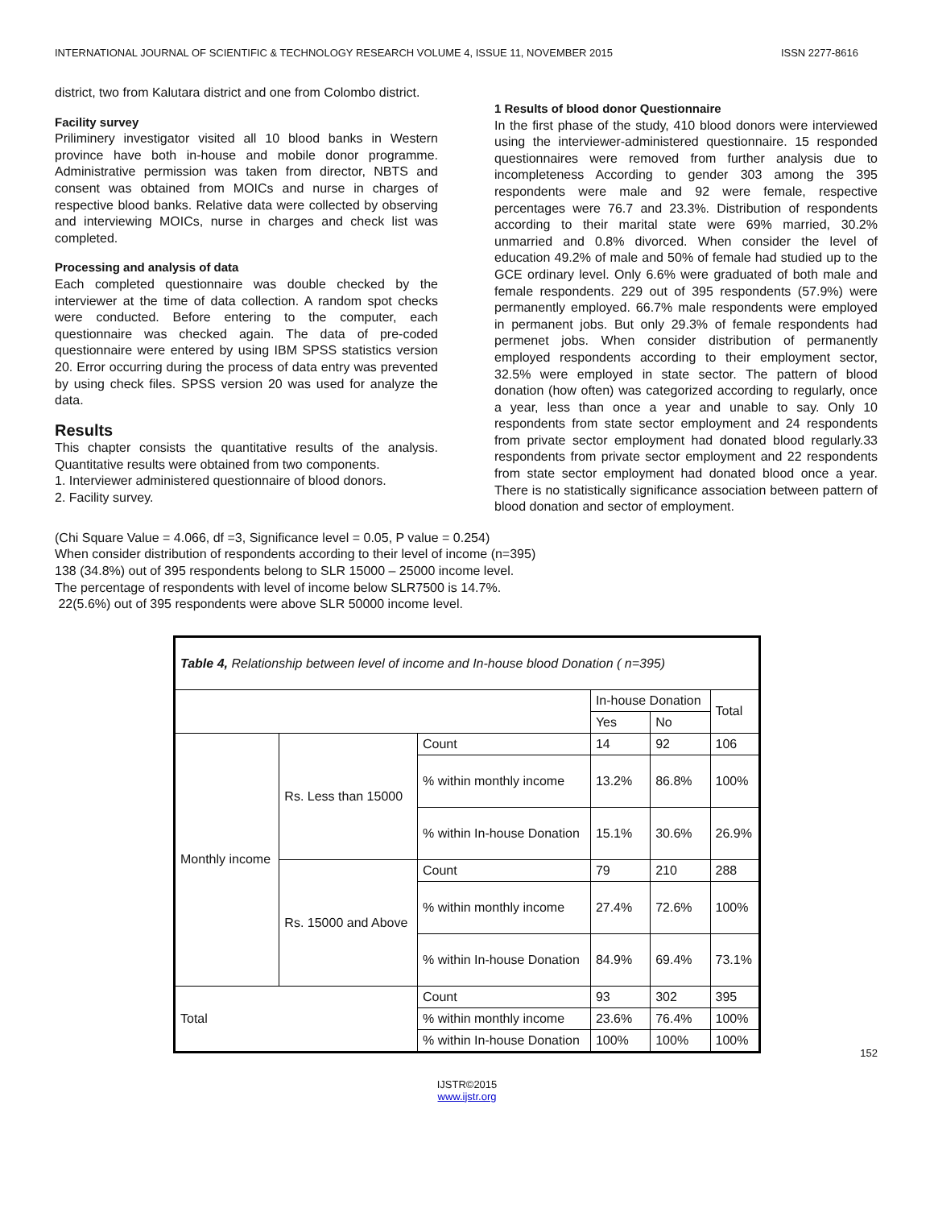INTERNATIONAL JOURNAL OF SCIENTIFIC & TECHNOLOGY RESEARCH VOLUME 4, ISSUE 11, NOVEMBER 2015 ISSN 2277-8616
district, two from Kalutara district and one from Colombo district.
Facility survey
Priliminery investigator visited all 10 blood banks in Western province have both in-house and mobile donor programme. Administrative permission was taken from director, NBTS and consent was obtained from MOICs and nurse in charges of respective blood banks. Relative data were collected by observing and interviewing MOICs, nurse in charges and check list was completed.
Processing and analysis of data
Each completed questionnaire was double checked by the interviewer at the time of data collection. A random spot checks were conducted. Before entering to the computer, each questionnaire was checked again. The data of pre-coded questionnaire were entered by using IBM SPSS statistics version 20. Error occurring during the process of data entry was prevented by using check files. SPSS version 20 was used for analyze the data.
Results
This chapter consists the quantitative results of the analysis. Quantitative results were obtained from two components.
1. Interviewer administered questionnaire of blood donors.
2. Facility survey.
1 Results of blood donor Questionnaire
In the first phase of the study, 410 blood donors were interviewed using the interviewer-administered questionnaire. 15 responded questionnaires were removed from further analysis due to incompleteness According to gender 303 among the 395 respondents were male and 92 were female, respective percentages were 76.7 and 23.3%. Distribution of respondents according to their marital state were 69% married, 30.2% unmarried and 0.8% divorced. When consider the level of education 49.2% of male and 50% of female had studied up to the GCE ordinary level. Only 6.6% were graduated of both male and female respondents. 229 out of 395 respondents (57.9%) were permanently employed. 66.7% male respondents were employed in permanent jobs. But only 29.3% of female respondents had permenet jobs. When consider distribution of permanently employed respondents according to their employment sector, 32.5% were employed in state sector. The pattern of blood donation (how often) was categorized according to regularly, once a year, less than once a year and unable to say. Only 10 respondents from state sector employment and 24 respondents from private sector employment had donated blood regularly.33 respondents from private sector employment and 22 respondents from state sector employment had donated blood once a year. There is no statistically significance association between pattern of blood donation and sector of employment.
(Chi Square Value = 4.066, df =3, Significance level = 0.05, P value = 0.254)
When consider distribution of respondents according to their level of income (n=395)
138 (34.8%) out of 395 respondents belong to SLR 15000 – 25000 income level.
The percentage of respondents with level of income below SLR7500 is 14.7%.
22(5.6%) out of 395 respondents were above SLR 50000 income level.
| Table 4, Relationship between level of income and In-house blood Donation ( n=395) | | | | | |
| | | | In-house Donation | | Total |
| | | | Yes | No | |
| Monthly income | Rs. Less than 15000 | Count | 14 | 92 | 106 |
| | | % within monthly income | 13.2% | 86.8% | 100% |
| | | % within In-house Donation | 15.1% | 30.6% | 26.9% |
| | Rs. 15000 and Above | Count | 79 | 210 | 288 |
| | | % within monthly income | 27.4% | 72.6% | 100% |
| | | % within In-house Donation | 84.9% | 69.4% | 73.1% |
| Total | | Count | 93 | 302 | 395 |
| | | % within monthly income | 23.6% | 76.4% | 100% |
| | | % within In-house Donation | 100% | 100% | 100% |
152
IJSTR©2015
www.ijstr.org